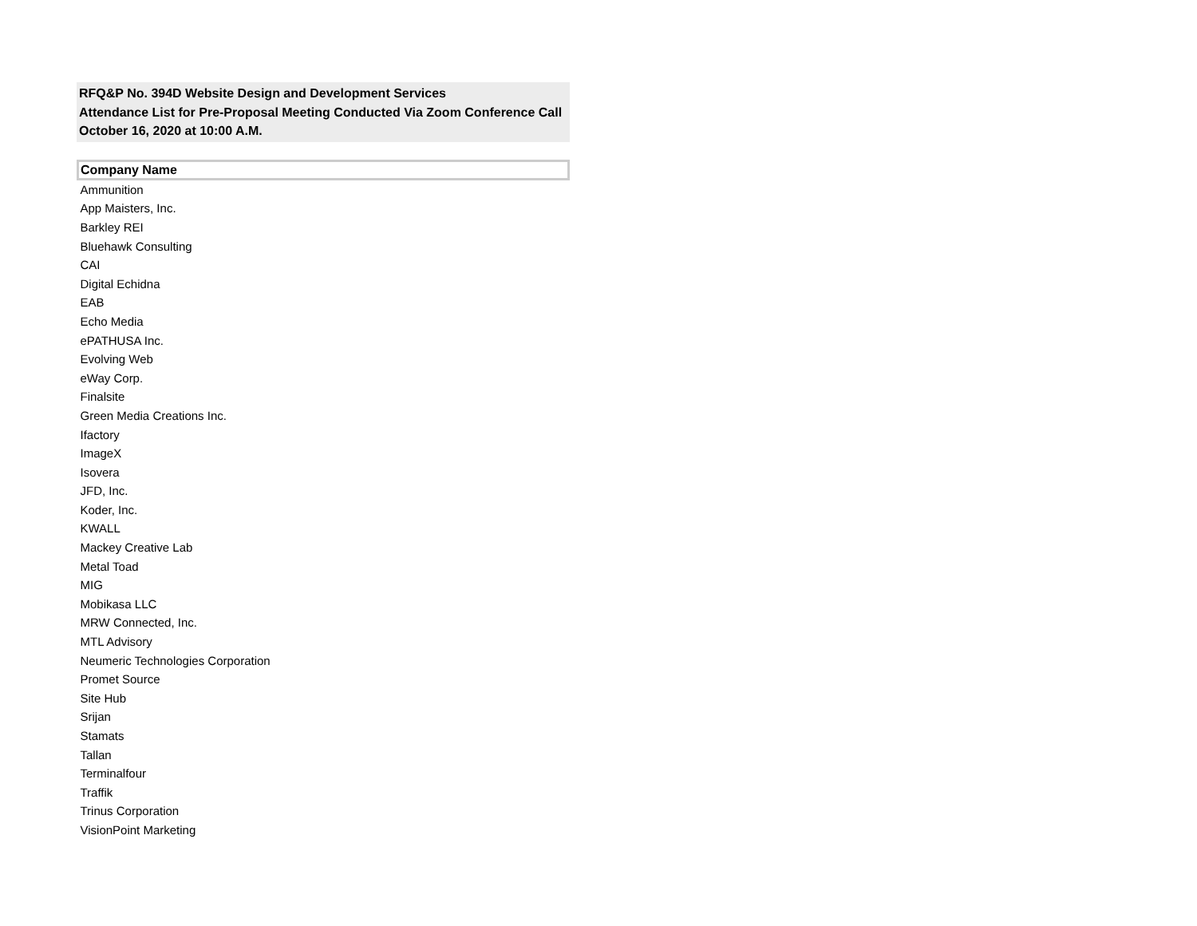RFQ&P No. 394D Website Design and Development Services
Attendance List for Pre-Proposal Meeting Conducted Via Zoom Conference Call
October 16, 2020 at 10:00 A.M.
| Company Name |
| --- |
| Ammunition |
| App Maisters, Inc. |
| Barkley REI |
| Bluehawk Consulting |
| CAI |
| Digital Echidna |
| EAB |
| Echo Media |
| ePATHUSA Inc. |
| Evolving Web |
| eWay Corp. |
| Finalsite |
| Green Media Creations Inc. |
| Ifactory |
| ImageX |
| Isovera |
| JFD, Inc. |
| Koder, Inc. |
| KWALL |
| Mackey Creative Lab |
| Metal Toad |
| MIG |
| Mobikasa LLC |
| MRW Connected, Inc. |
| MTL Advisory |
| Neumeric Technologies Corporation |
| Promet Source |
| Site Hub |
| Srijan |
| Stamats |
| Tallan |
| Terminalfour |
| Traffik |
| Trinus Corporation |
| VisionPoint Marketing |